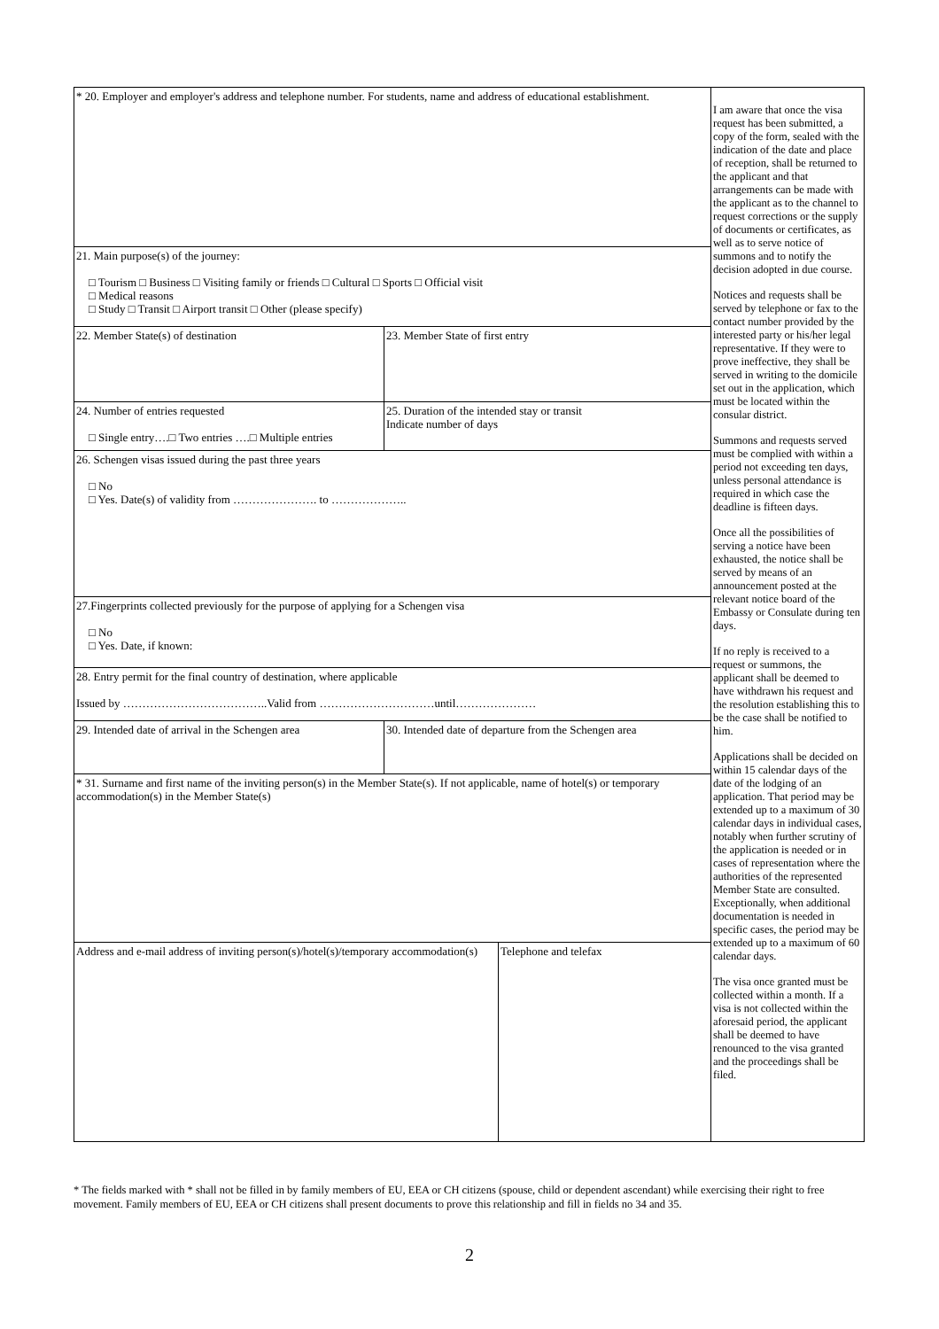| * 20. Employer and employer's address and telephone number. For students, name and address of educational establishment. | | | I am aware that once the visa request has been submitted, a copy of the form, sealed with the indication of the date and place of reception, shall be returned to the applicant and that arrangements can be made with the applicant as to the channel to request corrections or the supply of documents or certificates, as well as to serve notice of summons and to notify the decision adopted in due course. Notices and requests shall be served by telephone or fax to the contact number provided by the interested party or his/her legal representative. If they were to prove ineffective, they shall be served in writing to the domicile set out in the application, which must be located within the consular district. Summons and requests served must be complied with within a period not exceeding ten days, unless personal attendance is required in which case the deadline is fifteen days. Once all the possibilities of serving a notice have been exhausted, the notice shall be served by means of an announcement posted at the relevant notice board of the Embassy or Consulate during ten days. If no reply is received to a request or summons, the applicant shall be deemed to have withdrawn his request and the resolution establishing this to be the case shall be notified to him. Applications shall be decided on within 15 calendar days of the date of the lodging of an application. That period may be extended up to a maximum of 30 calendar days in individual cases, notably when further scrutiny of the application is needed or in cases of representation where the authorities of the represented Member State are consulted. Exceptionally, when additional documentation is needed in specific cases, the period may be extended up to a maximum of 60 calendar days. The visa once granted must be collected within a month. If a visa is not collected within the aforesaid period, the applicant shall be deemed to have renounced to the visa granted and the proceedings shall be filed. |
| 21. Main purpose(s) of the journey: □ Tourism □ Business □ Visiting family or friends □ Cultural □ Sports □ Official visit □ Medical reasons □ Study □ Transit □ Airport transit □ Other (please specify) | | | |
| 22. Member State(s) of destination | 23. Member State of first entry | | |
| 24. Number of entries requested □ Single entry….□ Two entries ….□ Multiple entries | 25. Duration of the intended stay or transit Indicate number of days | | |
| 26. Schengen visas issued during the past three years □ No □ Yes. Date(s) of validity from …………………. to ……………….. | | | |
| 27.Fingerprints collected previously for the purpose of applying for a Schengen visa □ No □ Yes. Date, if known: | | | |
| 28. Entry permit for the final country of destination, where applicable Issued by ………………………………..Valid from …………………………until………………… | | | |
| 29. Intended date of arrival in the Schengen area | 30. Intended date of departure from the Schengen area | | |
| * 31. Surname and first name of the inviting person(s) in the Member State(s). If not applicable, name of hotel(s) or temporary accommodation(s) in the Member State(s) | | | |
| Address and e-mail address of inviting person(s)/hotel(s)/temporary accommodation(s) | | Telephone and telefax | |
* The fields marked with * shall not be filled in by family members of EU, EEA or CH citizens (spouse, child or dependent ascendant) while exercising their right to free movement. Family members of EU, EEA or CH citizens shall present documents to prove this relationship and fill in fields no 34 and 35.
2